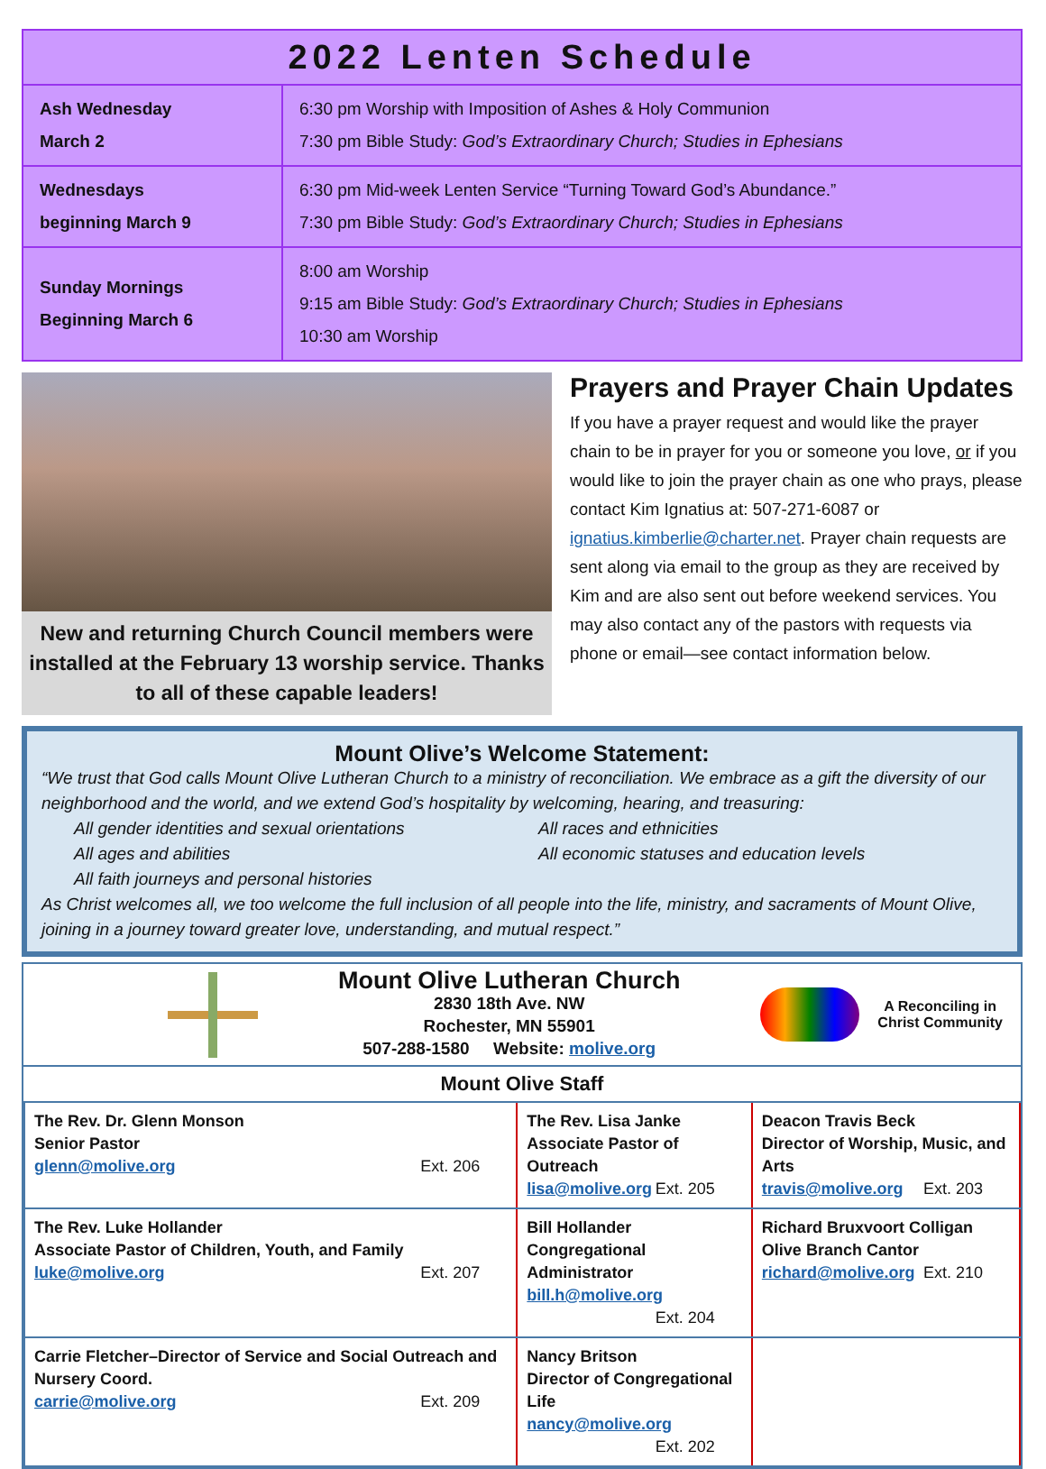| 2022 Lenten Schedule | |
| --- | --- |
| Ash Wednesday March 2 | 6:30 pm Worship with Imposition of Ashes & Holy Communion 7:30 pm Bible Study: God’s Extraordinary Church; Studies in Ephesians |
| Wednesdays beginning March 9 | 6:30 pm Mid-week Lenten Service “Turning Toward God’s Abundance.” 7:30 pm Bible Study: God’s Extraordinary Church; Studies in Ephesians |
| Sunday Mornings Beginning March 6 | 8:00 am Worship 9:15 am Bible Study: God’s Extraordinary Church; Studies in Ephesians 10:30 am Worship |
New and returning Church Council members were installed at the February 13 worship service. Thanks to all of these capable leaders!
Prayers and Prayer Chain Updates
If you have a prayer request and would like the prayer chain to be in prayer for you or someone you love, or if you would like to join the prayer chain as one who prays, please contact Kim Ignatius at: 507-271-6087 or ignatius.kimberlie@charter.net. Prayer chain requests are sent along via email to the group as they are received by Kim and are also sent out before weekend services. You may also contact any of the pastors with requests via phone or email—see contact information below.
Mount Olive’s Welcome Statement:
“We trust that God calls Mount Olive Lutheran Church to a ministry of reconciliation. We embrace as a gift the diversity of our neighborhood and the world, and we extend God’s hospitality by welcoming, hearing, and treasuring:
All gender identities and sexual orientations
All races and ethnicities
All ages and abilities
All economic statuses and education levels
All faith journeys and personal histories
As Christ welcomes all, we too welcome the full inclusion of all people into the life, ministry, and sacraments of Mount Olive, joining in a journey toward greater love, understanding, and mutual respect.”
Mount Olive Lutheran Church
2830 18th Ave. NW
Rochester, MN 55901
507-288-1580 Website: molive.org
A Reconciling in
Christ Community
| Mount Olive Staff | | |
| --- | --- | --- |
| The Rev. Dr. Glenn Monson Senior Pastor glenn@molive.org Ext. 206 | The Rev. Lisa Janke Associate Pastor of Outreach lisa@molive.org Ext. 205 | Deacon Travis Beck Director of Worship, Music, and Arts travis@molive.org Ext. 203 |
| The Rev. Luke Hollander Associate Pastor of Children, Youth, and Family luke@molive.org Ext. 207 | Bill Hollander Congregational Administrator bill.h@molive.org Ext. 204 | Richard Bruxvoort Colligan Olive Branch Cantor richard@molive.org Ext. 210 |
| Carrie Fletcher–Director of Service and Social Outreach and Nursery Coord. carrie@molive.org Ext. 209 | Nancy Britson Director of Congregational Life nancy@molive.org Ext. 202 | |